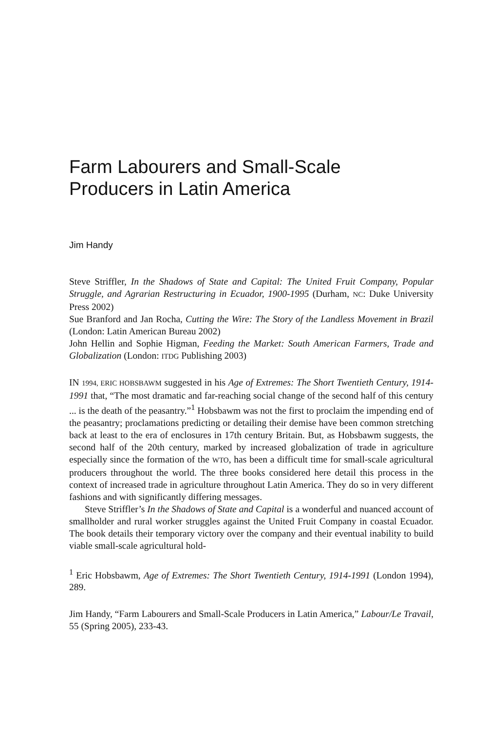Farm Labourers and Small-Scale
Producers in Latin America
Jim Handy
Steve Striffler, In the Shadows of State and Capital: The United Fruit Company, Popular Struggle, and Agrarian Restructuring in Ecuador, 1900-1995 (Durham, NC: Duke University Press 2002)
Sue Branford and Jan Rocha, Cutting the Wire: The Story of the Landless Movement in Brazil (London: Latin American Bureau 2002)
John Hellin and Sophie Higman, Feeding the Market: South American Farmers, Trade and Globalization (London: ITDG Publishing 2003)
IN 1994, ERIC HOBSBAWM suggested in his Age of Extremes: The Short Twentieth Century, 1914-1991 that, “The most dramatic and far-reaching social change of the second half of this century ... is the death of the peasantry.”<sup>1</sup> Hobsbawm was not the first to proclaim the impending end of the peasantry; proclamations predicting or detailing their demise have been common stretching back at least to the era of enclosures in 17th century Britain. But, as Hobsbawm suggests, the second half of the 20th century, marked by increased globalization of trade in agriculture especially since the formation of the WTO, has been a difficult time for small-scale agricultural producers throughout the world. The three books considered here detail this process in the context of increased trade in agriculture throughout Latin America. They do so in very different fashions and with significantly differing messages.
Steve Striffler’s In the Shadows of State and Capital is a wonderful and nuanced account of smallholder and rural worker struggles against the United Fruit Company in coastal Ecuador. The book details their temporary victory over the company and their eventual inability to build viable small-scale agricultural hold-
<sup>1</sup> Eric Hobsbawm, Age of Extremes: The Short Twentieth Century, 1914-1991 (London 1994), 289.
Jim Handy, “Farm Labourers and Small-Scale Producers in Latin America,” Labour/Le Travail, 55 (Spring 2005), 233-43.